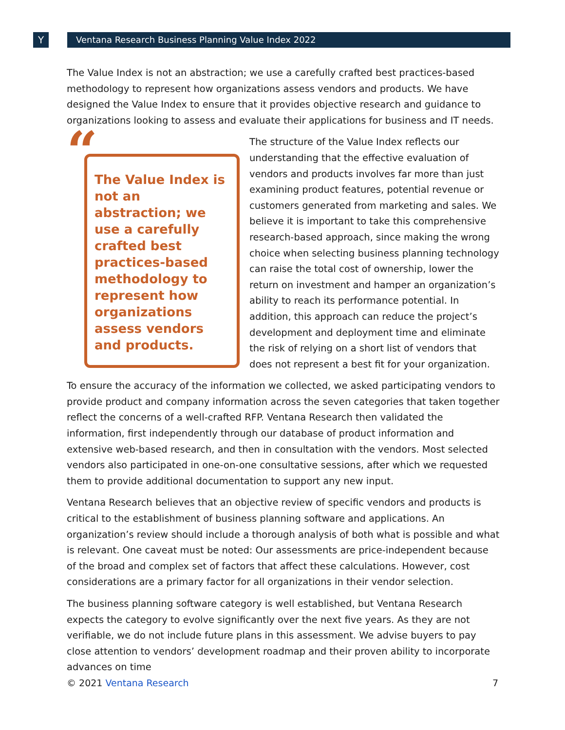Y Ventana Research Business Planning Value Index 2022
The Value Index is not an abstraction; we use a carefully crafted best practices-based methodology to represent how organizations assess vendors and products. We have designed the Value Index to ensure that it provides objective research and guidance to organizations looking to assess and evaluate their applications for business and IT needs.
“
The Value Index is not an abstraction; we use a carefully crafted best practices-based methodology to represent how organizations assess vendors and products.
The structure of the Value Index reflects our understanding that the effective evaluation of vendors and products involves far more than just examining product features, potential revenue or customers generated from marketing and sales. We believe it is important to take this comprehensive research-based approach, since making the wrong choice when selecting business planning technology can raise the total cost of ownership, lower the return on investment and hamper an organization’s ability to reach its performance potential. In addition, this approach can reduce the project’s development and deployment time and eliminate the risk of relying on a short list of vendors that does not represent a best fit for your organization.
To ensure the accuracy of the information we collected, we asked participating vendors to provide product and company information across the seven categories that taken together reflect the concerns of a well-crafted RFP. Ventana Research then validated the information, first independently through our database of product information and extensive web-based research, and then in consultation with the vendors. Most selected vendors also participated in one-on-one consultative sessions, after which we requested them to provide additional documentation to support any new input.
Ventana Research believes that an objective review of specific vendors and products is critical to the establishment of business planning software and applications. An organization’s review should include a thorough analysis of both what is possible and what is relevant. One caveat must be noted: Our assessments are price-independent because of the broad and complex set of factors that affect these calculations. However, cost considerations are a primary factor for all organizations in their vendor selection.
The business planning software category is well established, but Ventana Research expects the category to evolve significantly over the next five years. As they are not verifiable, we do not include future plans in this assessment. We advise buyers to pay close attention to vendors’ development roadmap and their proven ability to incorporate advances on time
© 2021 Ventana Research 7